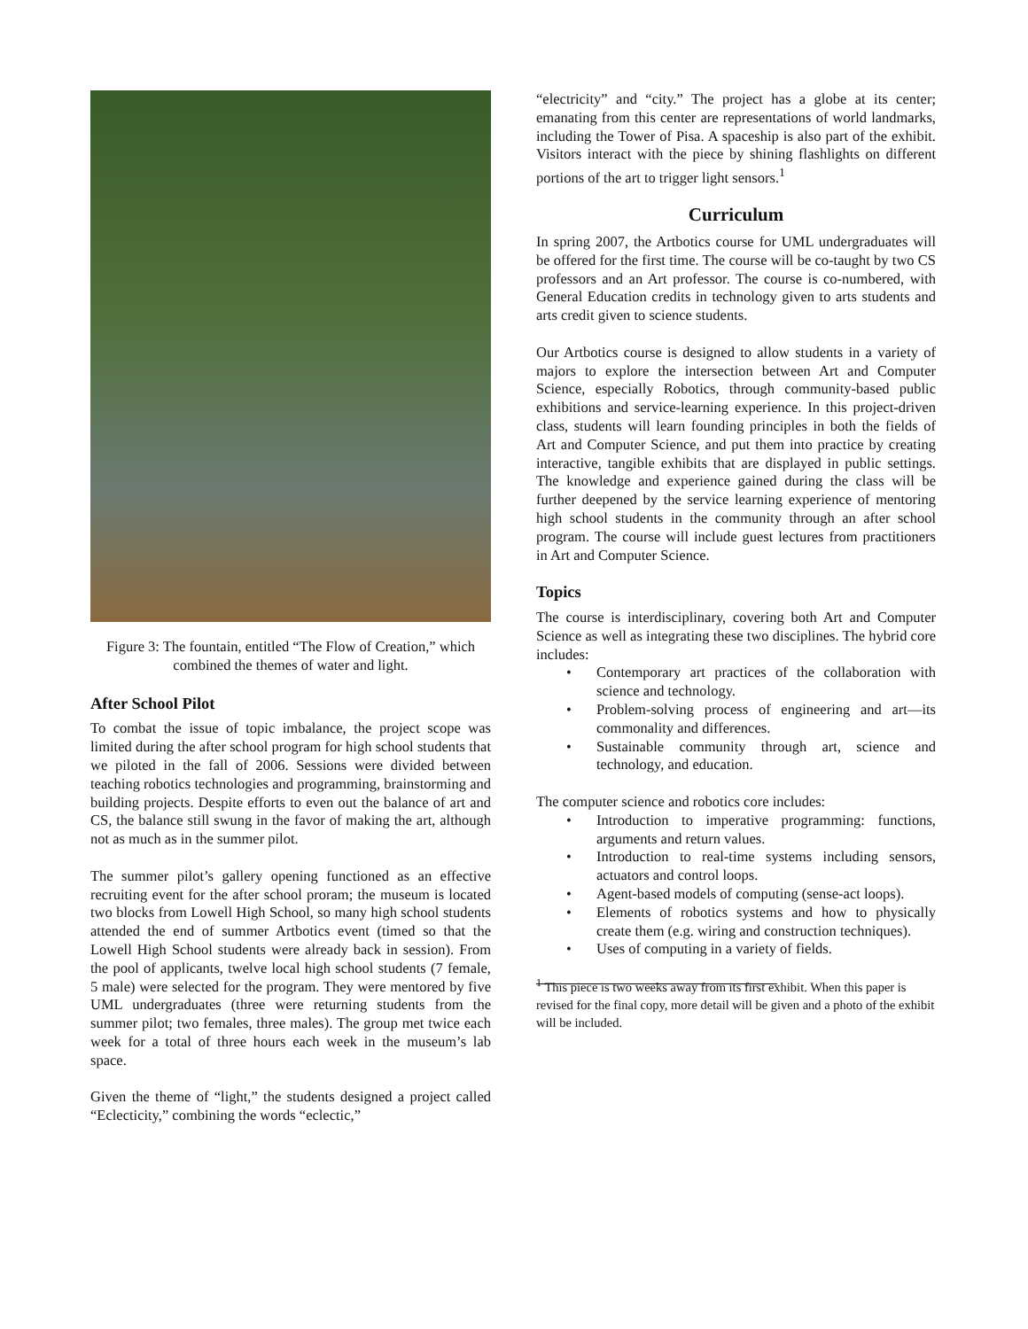Figure 3: The fountain, entitled “The Flow of Creation,” which combined the themes of water and light.
After School Pilot
To combat the issue of topic imbalance, the project scope was limited during the after school program for high school students that we piloted in the fall of 2006. Sessions were divided between teaching robotics technologies and programming, brainstorming and building projects. Despite efforts to even out the balance of art and CS, the balance still swung in the favor of making the art, although not as much as in the summer pilot.
The summer pilot’s gallery opening functioned as an effective recruiting event for the after school proram; the museum is located two blocks from Lowell High School, so many high school students attended the end of summer Artbotics event (timed so that the Lowell High School students were already back in session). From the pool of applicants, twelve local high school students (7 female, 5 male) were selected for the program. They were mentored by five UML undergraduates (three were returning students from the summer pilot; two females, three males). The group met twice each week for a total of three hours each week in the museum’s lab space.
Given the theme of “light,” the students designed a project called “Eclecticity,” combining the words “eclectic,”
“electricity” and “city.” The project has a globe at its center; emanating from this center are representations of world landmarks, including the Tower of Pisa. A spaceship is also part of the exhibit. Visitors interact with the piece by shining flashlights on different portions of the art to trigger light sensors.<sup>1</sup>
Curriculum
In spring 2007, the Artbotics course for UML undergraduates will be offered for the first time. The course will be co-taught by two CS professors and an Art professor. The course is co-numbered, with General Education credits in technology given to arts students and arts credit given to science students.
Our Artbotics course is designed to allow students in a variety of majors to explore the intersection between Art and Computer Science, especially Robotics, through community-based public exhibitions and service-learning experience. In this project-driven class, students will learn founding principles in both the fields of Art and Computer Science, and put them into practice by creating interactive, tangible exhibits that are displayed in public settings. The knowledge and experience gained during the class will be further deepened by the service learning experience of mentoring high school students in the community through an after school program. The course will include guest lectures from practitioners in Art and Computer Science.
Topics
The course is interdisciplinary, covering both Art and Computer Science as well as integrating these two disciplines. The hybrid core includes:
• Contemporary art practices of the collaboration with science and technology.
• Problem-solving process of engineering and art—its commonality and differences.
• Sustainable community through art, science and technology, and education.
The computer science and robotics core includes:
• Introduction to imperative programming: functions, arguments and return values.
• Introduction to real-time systems including sensors, actuators and control loops.
• Agent-based models of computing (sense-act loops).
• Elements of robotics systems and how to physically create them (e.g. wiring and construction techniques).
• Uses of computing in a variety of fields.
<sup>1</sup> This piece is two weeks away from its first exhibit. When this paper is revised for the final copy, more detail will be given and a photo of the exhibit will be included.